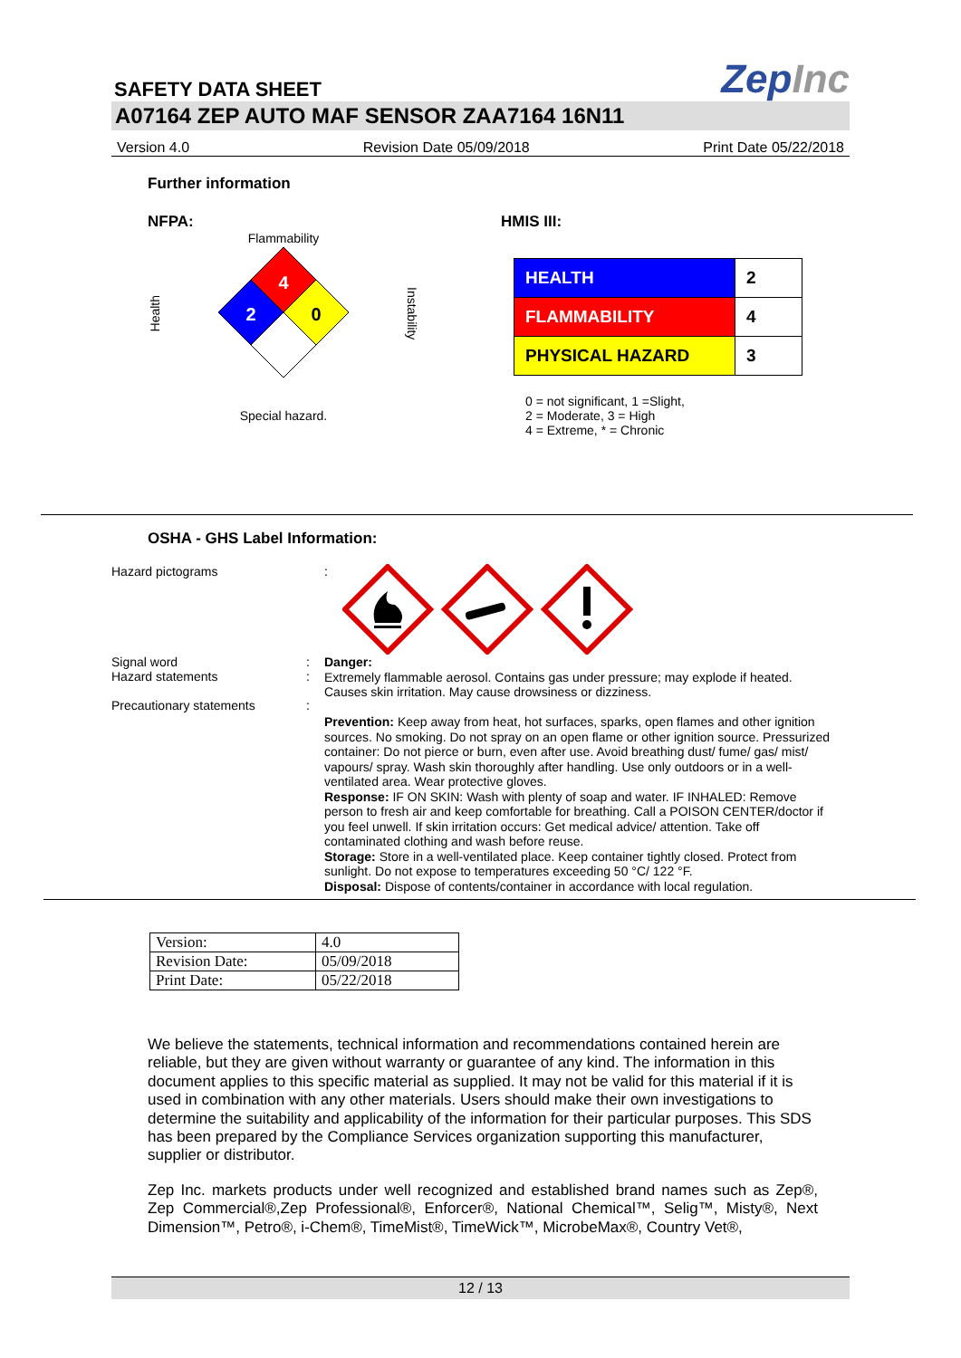SAFETY DATA SHEET
ZepInc
A07164 ZEP AUTO MAF SENSOR ZAA7164 16N11
Version 4.0 Revision Date 05/09/2018 Print Date 05/22/2018
Further information
NFPA:
Flammability
Health
4
2
0
Instability
Special hazard.
HMIS III:
| HEALTH | 2 |
| FLAMMABILITY | 4 |
| PHYSICAL HAZARD | 3 |
0 = not significant, 1 =Slight,
2 = Moderate, 3 = High
4 = Extreme, * = Chronic
OSHA - GHS Label Information:
Hazard pictograms :
Signal word
Hazard statements
Precautionary statements
:
:
:
Danger:
Extremely flammable aerosol. Contains gas under pressure; may explode if heated. Causes skin irritation. May cause drowsiness or dizziness.
Prevention: Keep away from heat, hot surfaces, sparks, open flames and other ignition sources. No smoking. Do not spray on an open flame or other ignition source. Pressurized container: Do not pierce or burn, even after use. Avoid breathing dust/ fume/ gas/ mist/ vapours/ spray. Wash skin thoroughly after handling. Use only outdoors or in a well-ventilated area. Wear protective gloves.
Response: IF ON SKIN: Wash with plenty of soap and water. IF INHALED: Remove person to fresh air and keep comfortable for breathing. Call a POISON CENTER/doctor if you feel unwell. If skin irritation occurs: Get medical advice/ attention. Take off contaminated clothing and wash before reuse.
Storage: Store in a well-ventilated place. Keep container tightly closed. Protect from sunlight. Do not expose to temperatures exceeding 50 °C/ 122 °F.
Disposal: Dispose of contents/container in accordance with local regulation.
| Version: | 4.0 |
| Revision Date: | 05/09/2018 |
| Print Date: | 05/22/2018 |
We believe the statements, technical information and recommendations contained herein are reliable, but they are given without warranty or guarantee of any kind. The information in this document applies to this specific material as supplied. It may not be valid for this material if it is used in combination with any other materials. Users should make their own investigations to determine the suitability and applicability of the information for their particular purposes. This SDS has been prepared by the Compliance Services organization supporting this manufacturer, supplier or distributor.
Zep Inc. markets products under well recognized and established brand names such as Zep®, Zep Commercial®,Zep Professional®, Enforcer®, National Chemical™, Selig™, Misty®, Next Dimension™, Petro®, i-Chem®, TimeMist®, TimeWick™, MicrobeMax®, Country Vet®,
12 / 13